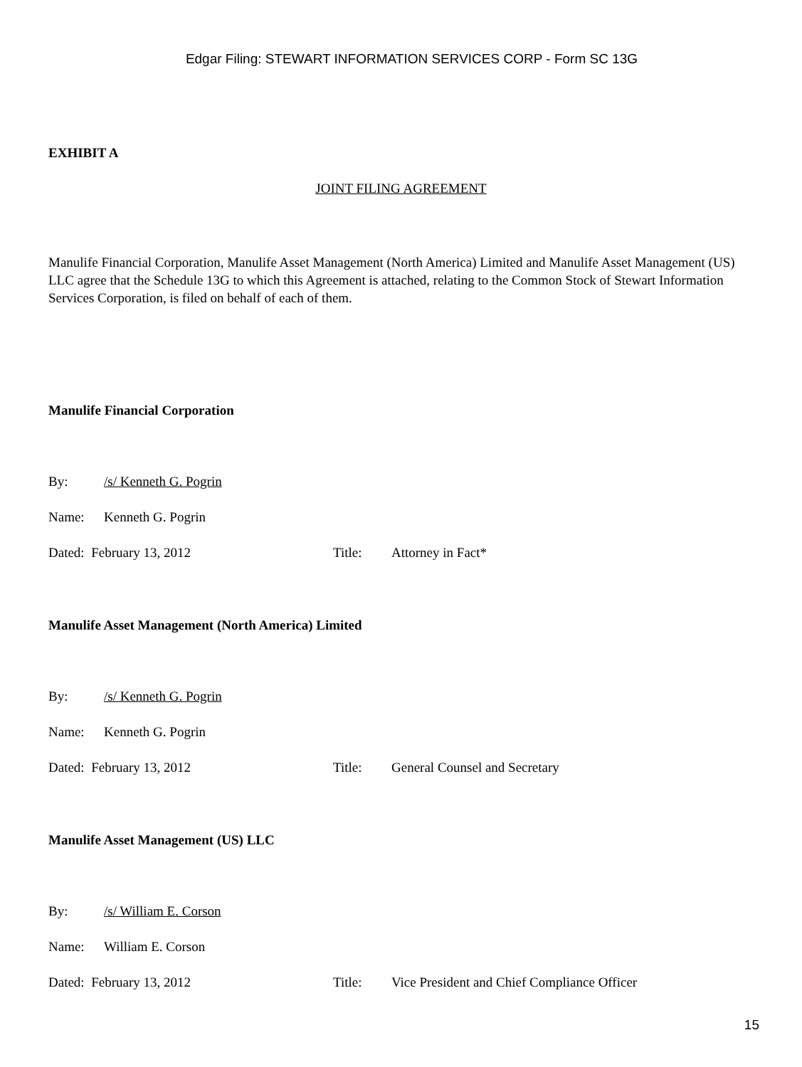Edgar Filing: STEWART INFORMATION SERVICES CORP - Form SC 13G
EXHIBIT A
JOINT FILING AGREEMENT
Manulife Financial Corporation, Manulife Asset Management (North America) Limited and Manulife Asset Management (US) LLC agree that the Schedule 13G to which this Agreement is attached, relating to the Common Stock of Stewart Information Services Corporation, is filed on behalf of each of them.
Manulife Financial Corporation
By: /s/ Kenneth G. Pogrin
Name: Kenneth G. Pogrin
Dated: February 13, 2012 Title: Attorney in Fact*
Manulife Asset Management (North America) Limited
By: /s/ Kenneth G. Pogrin
Name: Kenneth G. Pogrin
Dated: February 13, 2012 Title: General Counsel and Secretary
Manulife Asset Management (US) LLC
By: /s/ William E. Corson
Name: William E. Corson
Dated: February 13, 2012 Title: Vice President and Chief Compliance Officer
15